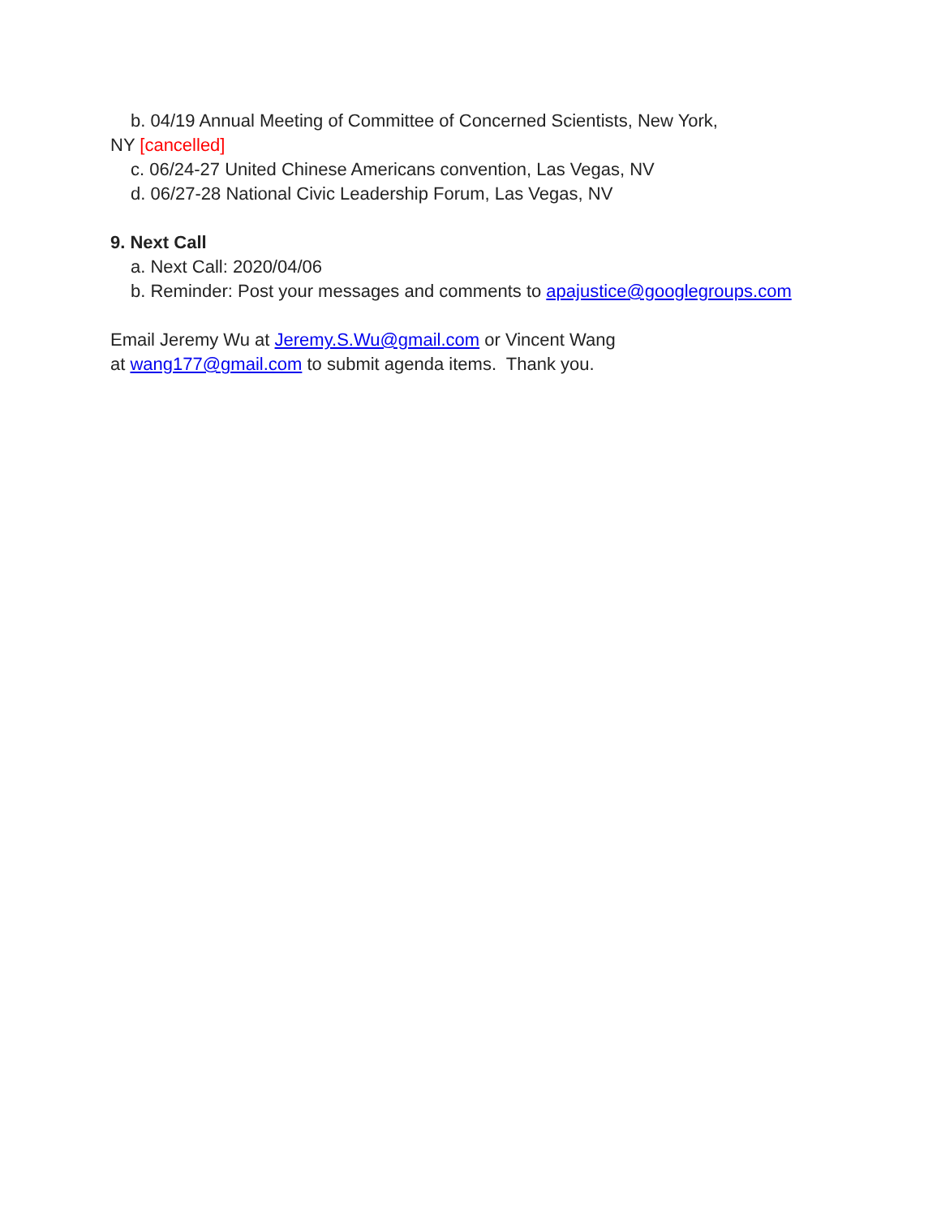b. 04/19 Annual Meeting of Committee of Concerned Scientists, New York,
NY [cancelled]
c. 06/24-27 United Chinese Americans convention, Las Vegas, NV
d. 06/27-28 National Civic Leadership Forum, Las Vegas, NV
9. Next Call
a. Next Call: 2020/04/06
b. Reminder: Post your messages and comments to apajustice@googlegroups.com
Email Jeremy Wu at Jeremy.S.Wu@gmail.com or Vincent Wang
at wang177@gmail.com to submit agenda items. Thank you.